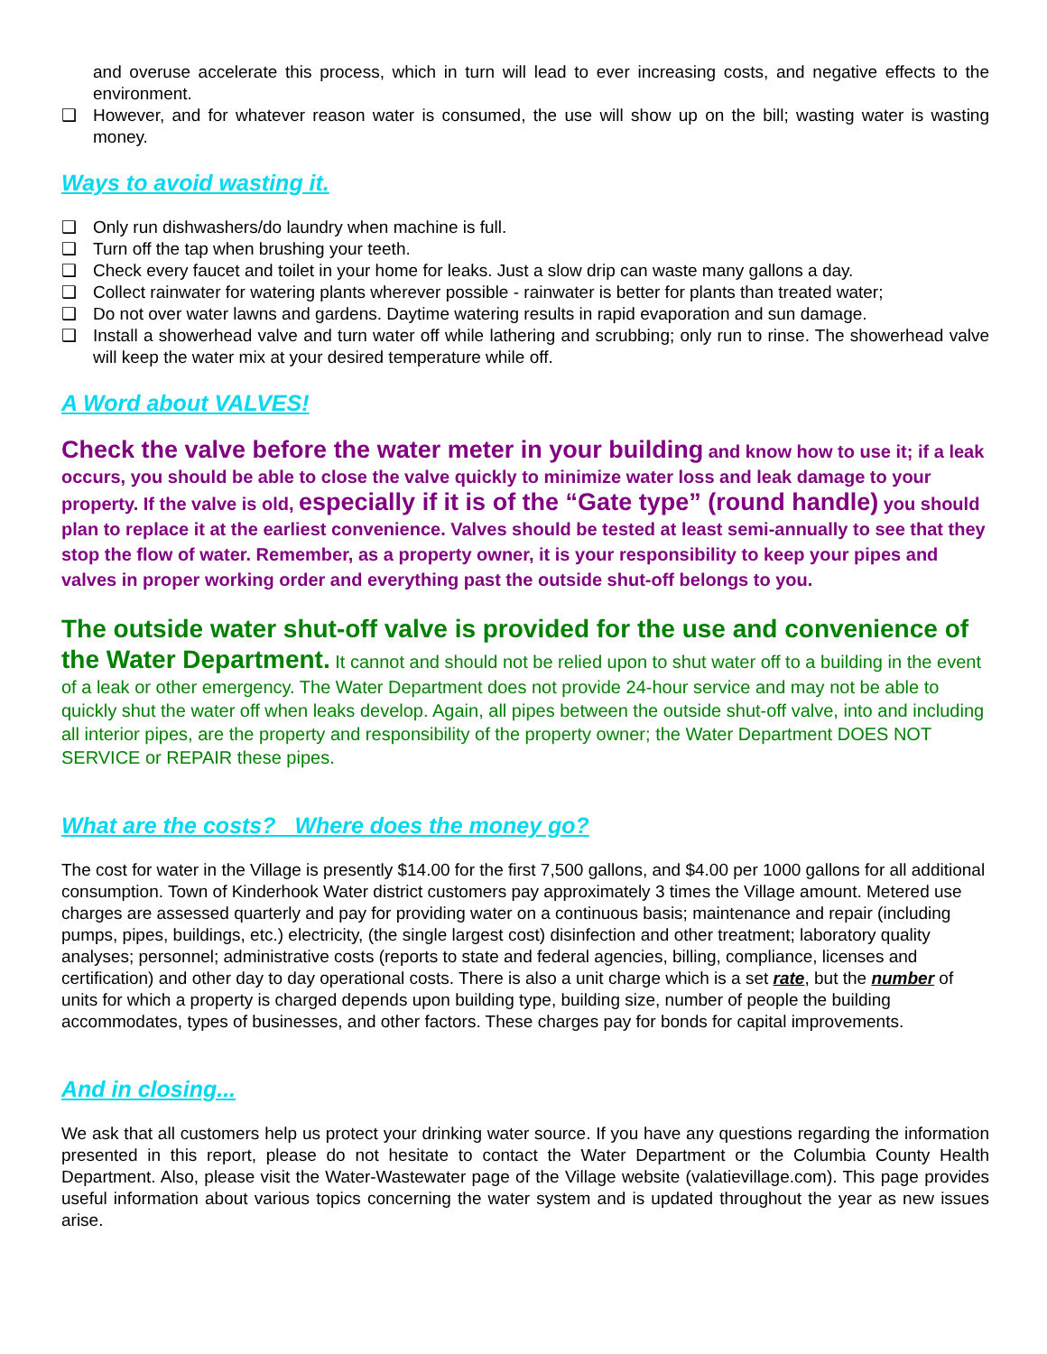and overuse accelerate this process, which in turn will lead to ever increasing costs, and negative effects to the environment.
❑ However, and for whatever reason water is consumed, the use will show up on the bill; wasting water is wasting money.
Ways to avoid wasting it.
❑ Only run dishwashers/do laundry when machine is full.
❑ Turn off the tap when brushing your teeth.
❑ Check every faucet and toilet in your home for leaks. Just a slow drip can waste many gallons a day.
❑ Collect rainwater for watering plants wherever possible - rainwater is better for plants than treated water;
❑ Do not over water lawns and gardens. Daytime watering results in rapid evaporation and sun damage.
❑ Install a showerhead valve and turn water off while lathering and scrubbing; only run to rinse. The showerhead valve will keep the water mix at your desired temperature while off.
A Word about VALVES!
Check the valve before the water meter in your building and know how to use it; if a leak occurs, you should be able to close the valve quickly to minimize water loss and leak damage to your property. If the valve is old, especially if it is of the “Gate type” (round handle) you should plan to replace it at the earliest convenience. Valves should be tested at least semi-annually to see that they stop the flow of water. Remember, as a property owner, it is your responsibility to keep your pipes and valves in proper working order and everything past the outside shut-off belongs to you.
The outside water shut-off valve is provided for the use and convenience of the Water Department. It cannot and should not be relied upon to shut water off to a building in the event of a leak or other emergency. The Water Department does not provide 24-hour service and may not be able to quickly shut the water off when leaks develop. Again, all pipes between the outside shut-off valve, into and including all interior pipes, are the property and responsibility of the property owner; the Water Department DOES NOT SERVICE or REPAIR these pipes.
What are the costs? Where does the money go?
The cost for water in the Village is presently $14.00 for the first 7,500 gallons, and $4.00 per 1000 gallons for all additional consumption. Town of Kinderhook Water district customers pay approximately 3 times the Village amount. Metered use charges are assessed quarterly and pay for providing water on a continuous basis; maintenance and repair (including pumps, pipes, buildings, etc.) electricity, (the single largest cost) disinfection and other treatment; laboratory quality analyses; personnel; administrative costs (reports to state and federal agencies, billing, compliance, licenses and certification) and other day to day operational costs. There is also a unit charge which is a set rate, but the number of units for which a property is charged depends upon building type, building size, number of people the building accommodates, types of businesses, and other factors. These charges pay for bonds for capital improvements.
And in closing...
We ask that all customers help us protect your drinking water source. If you have any questions regarding the information presented in this report, please do not hesitate to contact the Water Department or the Columbia County Health Department. Also, please visit the Water-Wastewater page of the Village website (valatievillage.com). This page provides useful information about various topics concerning the water system and is updated throughout the year as new issues arise.